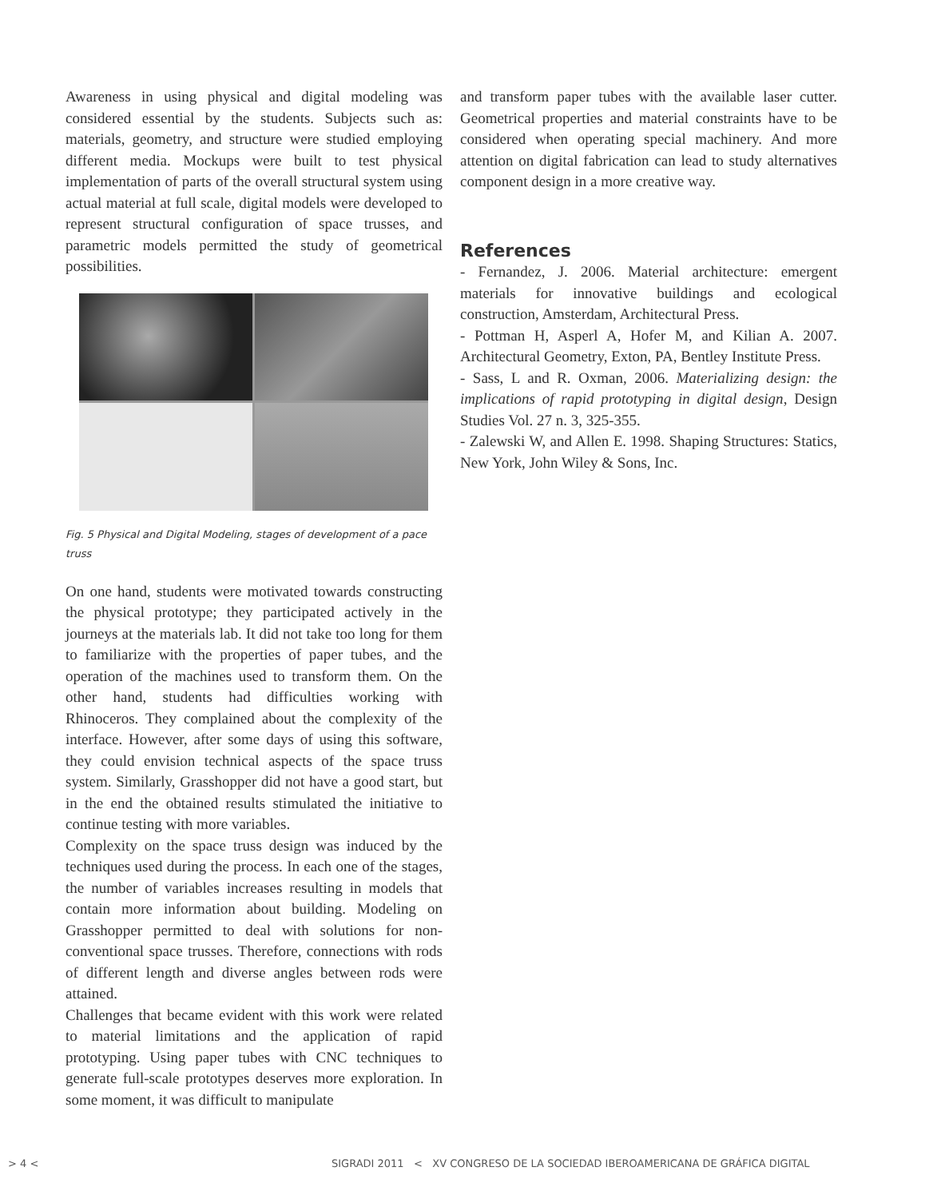Awareness in using physical and digital modeling was considered essential by the students. Subjects such as: materials, geometry, and structure were studied employing different media. Mockups were built to test physical implementation of parts of the overall structural system using actual material at full scale, digital models were developed to represent structural configuration of space trusses, and parametric models permitted the study of geometrical possibilities.
Fig. 5 Physical and Digital Modeling, stages of development of a pace truss
On one hand, students were motivated towards constructing the physical prototype; they participated actively in the journeys at the materials lab. It did not take too long for them to familiarize with the properties of paper tubes, and the operation of the machines used to transform them. On the other hand, students had difficulties working with Rhinoceros. They complained about the complexity of the interface. However, after some days of using this software, they could envision technical aspects of the space truss system. Similarly, Grasshopper did not have a good start, but in the end the obtained results stimulated the initiative to continue testing with more variables.
Complexity on the space truss design was induced by the techniques used during the process. In each one of the stages, the number of variables increases resulting in models that contain more information about building. Modeling on Grasshopper permitted to deal with solutions for non-conventional space trusses. Therefore, connections with rods of different length and diverse angles between rods were attained.
Challenges that became evident with this work were related to material limitations and the application of rapid prototyping. Using paper tubes with CNC techniques to generate full-scale prototypes deserves more exploration. In some moment, it was difficult to manipulate
and transform paper tubes with the available laser cutter. Geometrical properties and material constraints have to be considered when operating special machinery. And more attention on digital fabrication can lead to study alternatives component design in a more creative way.
References
- Fernandez, J. 2006. Material architecture: emergent materials for innovative buildings and ecological construction, Amsterdam, Architectural Press.
- Pottman H, Asperl A, Hofer M, and Kilian A. 2007. Architectural Geometry, Exton, PA, Bentley Institute Press.
- Sass, L and R. Oxman, 2006. Materializing design: the implications of rapid prototyping in digital design, Design Studies Vol. 27 n. 3, 325-355.
- Zalewski W, and Allen E. 1998. Shaping Structures: Statics, New York, John Wiley & Sons, Inc.
> 4 < SIGRADI 2011 < XV CONGRESO DE LA SOCIEDAD IBEROAMERICANA DE GRÁFICA DIGITAL